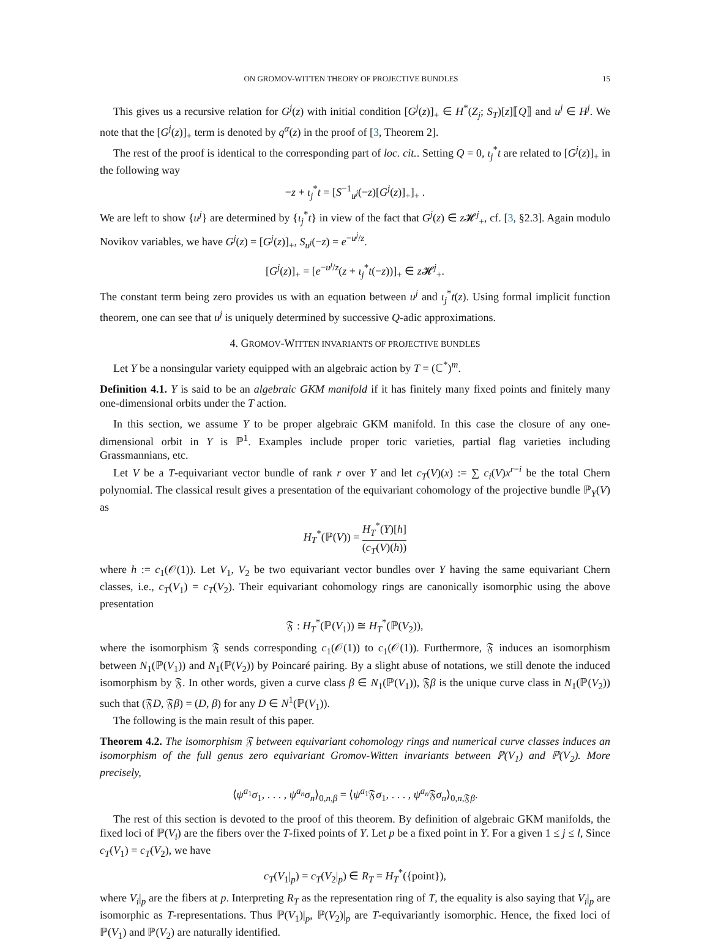ON GROMOV-WITTEN THEORY OF PROJECTIVE BUNDLES 15
This gives us a recursive relation for G<sup>j</sup>(z) with initial condition [G<sup>j</sup>(z)]<sub>+</sub> ∈ H<sup>*</sup>(Z<sub>j</sub>; S<sub>T</sub>)[z]⟦Q⟧ and u<sup>j</sup> ∈ H<sup>j</sup>. We note that the [G<sup>j</sup>(z)]<sub>+</sub> term is denoted by q<sup>α</sup>(z) in the proof of [3, Theorem 2].
The rest of the proof is identical to the corresponding part of loc. cit.. Setting Q = 0, ι<sub>j</sub><sup>*</sup>t are related to [G<sup>j</sup>(z)]<sub>+</sub> in the following way
−z + ι<sub>j</sub><sup>*</sup>t = [S<sup>−1</sup><sub>u<sup>j</sup></sub>(−z)[G<sup>j</sup>(z)]<sub>+</sub>]<sub>+</sub> .
We are left to show {u<sup>j</sup>} are determined by {ι<sub>j</sub><sup>*</sup>t} in view of the fact that G<sup>j</sup>(z) ∈ z 𝓗<sup>j</sup><sub>+</sub>, cf. [3, §2.3]. Again modulo Novikov variables, we have G<sup>j</sup>(z) = [G<sup>j</sup>(z)]<sub>+</sub>, S<sub>u<sup>j</sup></sub>(−z) = e<sup>−u<sup>j</sup>/z</sup>.
[G<sup>j</sup>(z)]<sub>+</sub> = [e<sup>−u<sup>j</sup>/z</sup>(z + ι<sub>j</sub><sup>*</sup>t(−z))]<sub>+</sub> ∈ z 𝓗<sup>j</sup><sub>+</sub>.
The constant term being zero provides us with an equation between u<sup>j</sup> and ι<sub>j</sub><sup>*</sup>t(z). Using formal implicit function theorem, one can see that u<sup>j</sup> is uniquely determined by successive Q-adic approximations.
4. GROMOV-WITTEN INVARIANTS OF PROJECTIVE BUNDLES
Let Y be a nonsingular variety equipped with an algebraic action by T = (ℂ<sup>*</sup>)<sup>m</sup>.
Definition 4.1. Y is said to be an algebraic GKM manifold if it has finitely many fixed points and finitely many one-dimensional orbits under the T action.
In this section, we assume Y to be proper algebraic GKM manifold. In this case the closure of any one-dimensional orbit in Y is ℙ<sup>1</sup>. Examples include proper toric varieties, partial flag varieties including Grassmannians, etc.
Let V be a T-equivariant vector bundle of rank r over Y and let c<sub>T</sub>(V)(x) := ∑ c<sub>i</sub>(V)x<sup>r−i</sup> be the total Chern polynomial. The classical result gives a presentation of the equivariant cohomology of the projective bundle ℙ<sub>Y</sub>(V) as
H<sub>T</sub><sup>*</sup>(ℙ(V)) = H<sub>T</sub><sup>*</sup>(Y)[h] (c<sub>T</sub>(V)(h))
where h := c<sub>1</sub>(𝒪(1)). Let V<sub>1</sub>, V<sub>2</sub> be two equivariant vector bundles over Y having the same equivariant Chern classes, i.e., c<sub>T</sub>(V<sub>1</sub>) = c<sub>T</sub>(V<sub>2</sub>). Their equivariant cohomology rings are canonically isomorphic using the above presentation
𝔉 : H<sub>T</sub><sup>*</sup>(ℙ(V<sub>1</sub>)) ≅ H<sub>T</sub><sup>*</sup>(ℙ(V<sub>2</sub>)),
where the isomorphism 𝔉 sends corresponding c<sub>1</sub>(𝒪(1)) to c<sub>1</sub>(𝒪(1)). Furthermore, 𝔉 induces an isomorphism between N<sub>1</sub>(ℙ(V<sub>1</sub>)) and N<sub>1</sub>(ℙ(V<sub>2</sub>)) by Poincaré pairing. By a slight abuse of notations, we still denote the induced isomorphism by 𝔉. In other words, given a curve class β ∈ N<sub>1</sub>(ℙ(V<sub>1</sub>)), 𝔉β is the unique curve class in N<sub>1</sub>(ℙ(V<sub>2</sub>)) such that (𝔉D, 𝔉β) = (D, β) for any D ∈ N<sup>1</sup>(ℙ(V<sub>1</sub>)).
The following is the main result of this paper.
Theorem 4.2. The isomorphism 𝔉 between equivariant cohomology rings and numerical curve classes induces an isomorphism of the full genus zero equivariant Gromov-Witten invariants between ℙ(V<sub>1</sub>) and ℙ(V<sub>2</sub>). More precisely,
⟨ψ<sup>a<sub>1</sub></sup>σ<sub>1</sub>, . . . , ψ<sup>a<sub>n</sub></sup>σ<sub>n</sub>⟩<sub>0,n,β</sub> = ⟨ψ<sup>a<sub>1</sub></sup>𝔉σ<sub>1</sub>, . . . , ψ<sup>a<sub>n</sub></sup>𝔉σ<sub>n</sub>⟩<sub>0,n,𝔉β</sub>.
The rest of this section is devoted to the proof of this theorem. By definition of algebraic GKM manifolds, the fixed loci of ℙ(V<sub>i</sub>) are the fibers over the T-fixed points of Y. Let p be a fixed point in Y. For a given 1 ≤ j ≤ l, Since c<sub>T</sub>(V<sub>1</sub>) = c<sub>T</sub>(V<sub>2</sub>), we have
c<sub>T</sub>(V<sub>1</sub>|<sub>p</sub>) = c<sub>T</sub>(V<sub>2</sub>|<sub>p</sub>) ∈ R<sub>T</sub> = H<sub>T</sub><sup>*</sup>({point}),
where V<sub>i</sub>|<sub>p</sub> are the fibers at p. Interpreting R<sub>T</sub> as the representation ring of T, the equality is also saying that V<sub>i</sub>|<sub>p</sub> are isomorphic as T-representations. Thus ℙ(V<sub>1</sub>)|<sub>p</sub>, ℙ(V<sub>2</sub>)|<sub>p</sub> are T-equivariantly isomorphic. Hence, the fixed loci of ℙ(V<sub>1</sub>) and ℙ(V<sub>2</sub>) are naturally identified.